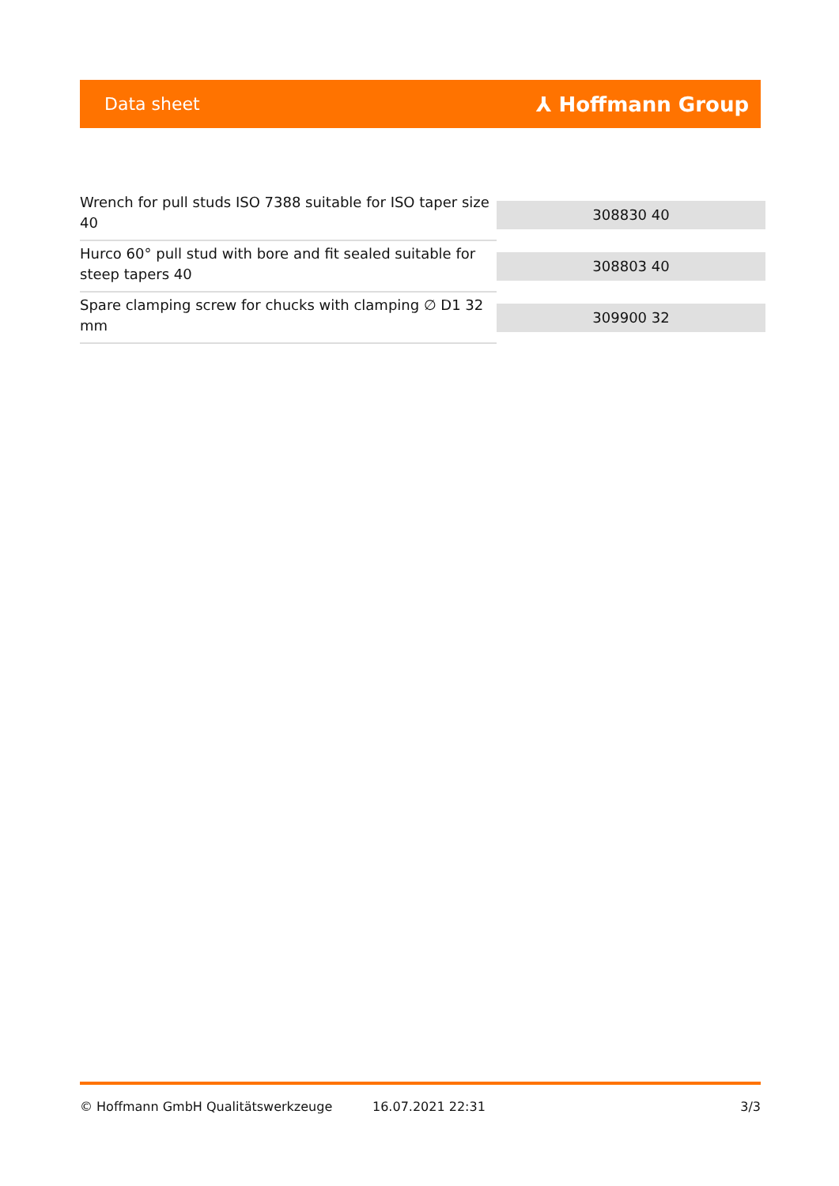Data sheet ⅄ Hoffmann Group
| Wrench for pull studs ISO 7388 suitable for ISO taper size 40 | 308830 40 |
| Hurco 60° pull stud with bore and fit sealed suitable for steep tapers 40 | 308803 40 |
| Spare clamping screw for chucks with clamping ∅ D1 32 mm | 309900 32 |
© Hoffmann GmbH Qualitätswerkzeuge 16.07.2021 22:31 3/3